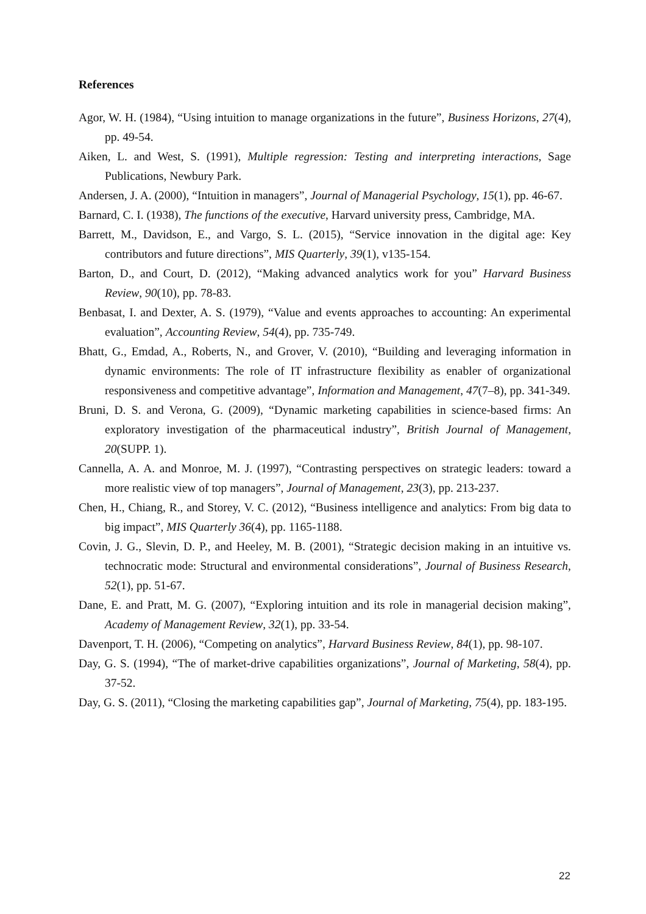References
Agor, W. H. (1984), “Using intuition to manage organizations in the future”, Business Horizons, 27(4), pp. 49-54.
Aiken, L. and West, S. (1991), Multiple regression: Testing and interpreting interactions, Sage Publications, Newbury Park.
Andersen, J. A. (2000), “Intuition in managers”, Journal of Managerial Psychology, 15(1), pp. 46-67.
Barnard, C. I. (1938), The functions of the executive, Harvard university press, Cambridge, MA.
Barrett, M., Davidson, E., and Vargo, S. L. (2015), “Service innovation in the digital age: Key contributors and future directions”, MIS Quarterly, 39(1), v135-154.
Barton, D., and Court, D. (2012), “Making advanced analytics work for you” Harvard Business Review, 90(10), pp. 78-83.
Benbasat, I. and Dexter, A. S. (1979), “Value and events approaches to accounting: An experimental evaluation”, Accounting Review, 54(4), pp. 735-749.
Bhatt, G., Emdad, A., Roberts, N., and Grover, V. (2010), “Building and leveraging information in dynamic environments: The role of IT infrastructure flexibility as enabler of organizational responsiveness and competitive advantage”, Information and Management, 47(7–8), pp. 341-349.
Bruni, D. S. and Verona, G. (2009), “Dynamic marketing capabilities in science-based firms: An exploratory investigation of the pharmaceutical industry”, British Journal of Management, 20(SUPP. 1).
Cannella, A. A. and Monroe, M. J. (1997), “Contrasting perspectives on strategic leaders: toward a more realistic view of top managers”, Journal of Management, 23(3), pp. 213-237.
Chen, H., Chiang, R., and Storey, V. C. (2012), “Business intelligence and analytics: From big data to big impact”, MIS Quarterly 36(4), pp. 1165-1188.
Covin, J. G., Slevin, D. P., and Heeley, M. B. (2001), “Strategic decision making in an intuitive vs. technocratic mode: Structural and environmental considerations”, Journal of Business Research, 52(1), pp. 51-67.
Dane, E. and Pratt, M. G. (2007), “Exploring intuition and its role in managerial decision making”, Academy of Management Review, 32(1), pp. 33-54.
Davenport, T. H. (2006), “Competing on analytics”, Harvard Business Review, 84(1), pp. 98-107.
Day, G. S. (1994), “The of market-drive capabilities organizations”, Journal of Marketing, 58(4), pp. 37-52.
Day, G. S. (2011), “Closing the marketing capabilities gap”, Journal of Marketing, 75(4), pp. 183-195.
22